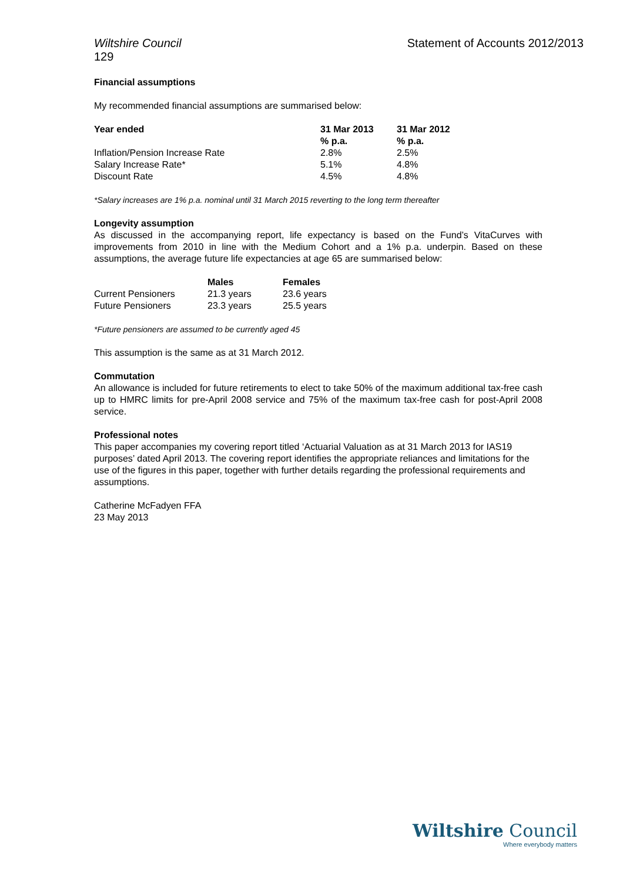Wiltshire Council
129
Statement of Accounts 2012/2013
Financial assumptions
My recommended financial assumptions are summarised below:
| Year ended | 31 Mar 2013 % p.a. | 31 Mar 2012 % p.a. |
| --- | --- | --- |
| Inflation/Pension Increase Rate | 2.8% | 2.5% |
| Salary Increase Rate* | 5.1% | 4.8% |
| Discount Rate | 4.5% | 4.8% |
*Salary increases are 1% p.a. nominal until 31 March 2015 reverting to the long term thereafter
Longevity assumption
As discussed in the accompanying report, life expectancy is based on the Fund’s VitaCurves with improvements from 2010 in line with the Medium Cohort and a 1% p.a. underpin. Based on these assumptions, the average future life expectancies at age 65 are summarised below:
| | Males | Females |
| --- | --- | --- |
| Current Pensioners | 21.3 years | 23.6 years |
| Future Pensioners | 23.3 years | 25.5 years |
*Future pensioners are assumed to be currently aged 45
This assumption is the same as at 31 March 2012.
Commutation
An allowance is included for future retirements to elect to take 50% of the maximum additional tax-free cash up to HMRC limits for pre-April 2008 service and 75% of the maximum tax-free cash for post-April 2008 service.
Professional notes
This paper accompanies my covering report titled ‘Actuarial Valuation as at 31 March 2013 for IAS19 purposes’ dated April 2013. The covering report identifies the appropriate reliances and limitations for the use of the figures in this paper, together with further details regarding the professional requirements and assumptions.
Catherine McFadyen FFA
23 May 2013
Wiltshire Council
Where everybody matters